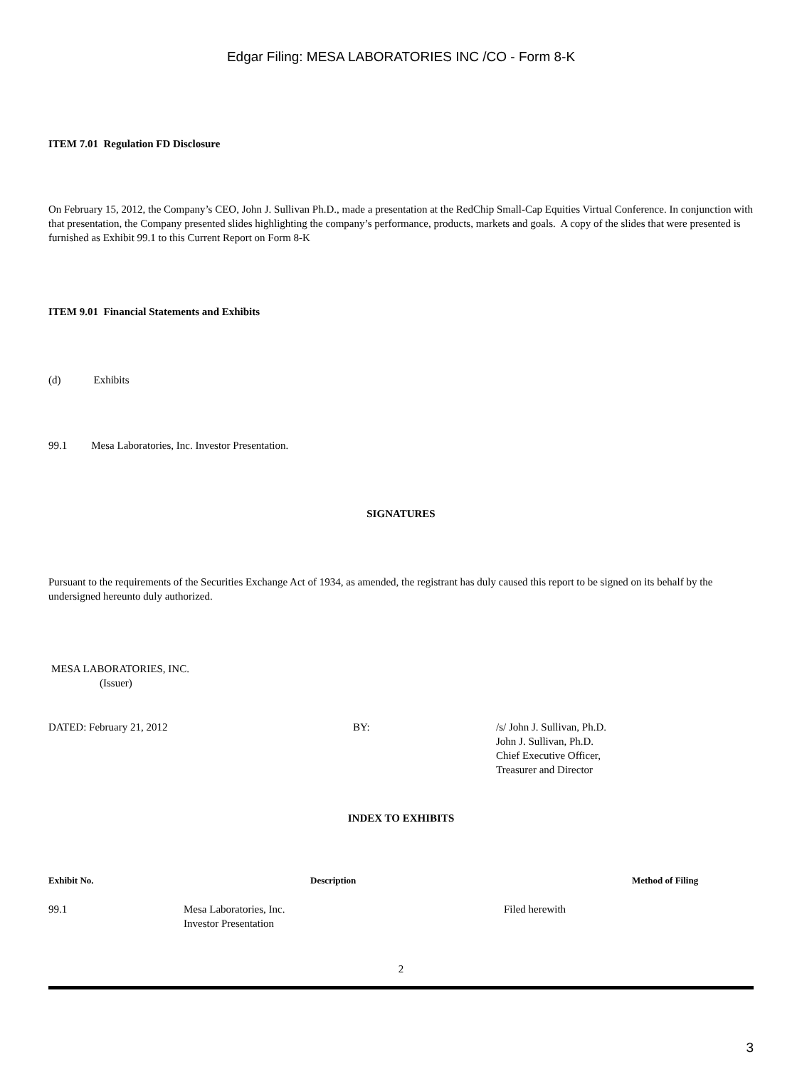Edgar Filing: MESA LABORATORIES INC /CO - Form 8-K
ITEM 7.01 Regulation FD Disclosure
On February 15, 2012, the Company’s CEO, John J. Sullivan Ph.D., made a presentation at the RedChip Small-Cap Equities Virtual Conference. In conjunction with that presentation, the Company presented slides highlighting the company’s performance, products, markets and goals. A copy of the slides that were presented is furnished as Exhibit 99.1 to this Current Report on Form 8-K
ITEM 9.01 Financial Statements and Exhibits
(d) Exhibits
99.1 Mesa Laboratories, Inc. Investor Presentation.
SIGNATURES
Pursuant to the requirements of the Securities Exchange Act of 1934, as amended, the registrant has duly caused this report to be signed on its behalf by the undersigned hereunto duly authorized.
MESA LABORATORIES, INC.
(Issuer)
| DATED: February 21, 2012 | BY: | /s/ John J. Sullivan, Ph.D. John J. Sullivan, Ph.D. Chief Executive Officer, Treasurer and Director |
INDEX TO EXHIBITS
| Exhibit No. | Description | Method of Filing |
| --- | --- | --- |
| 99.1 | Mesa Laboratories, Inc. Investor Presentation | Filed herewith |
2
3